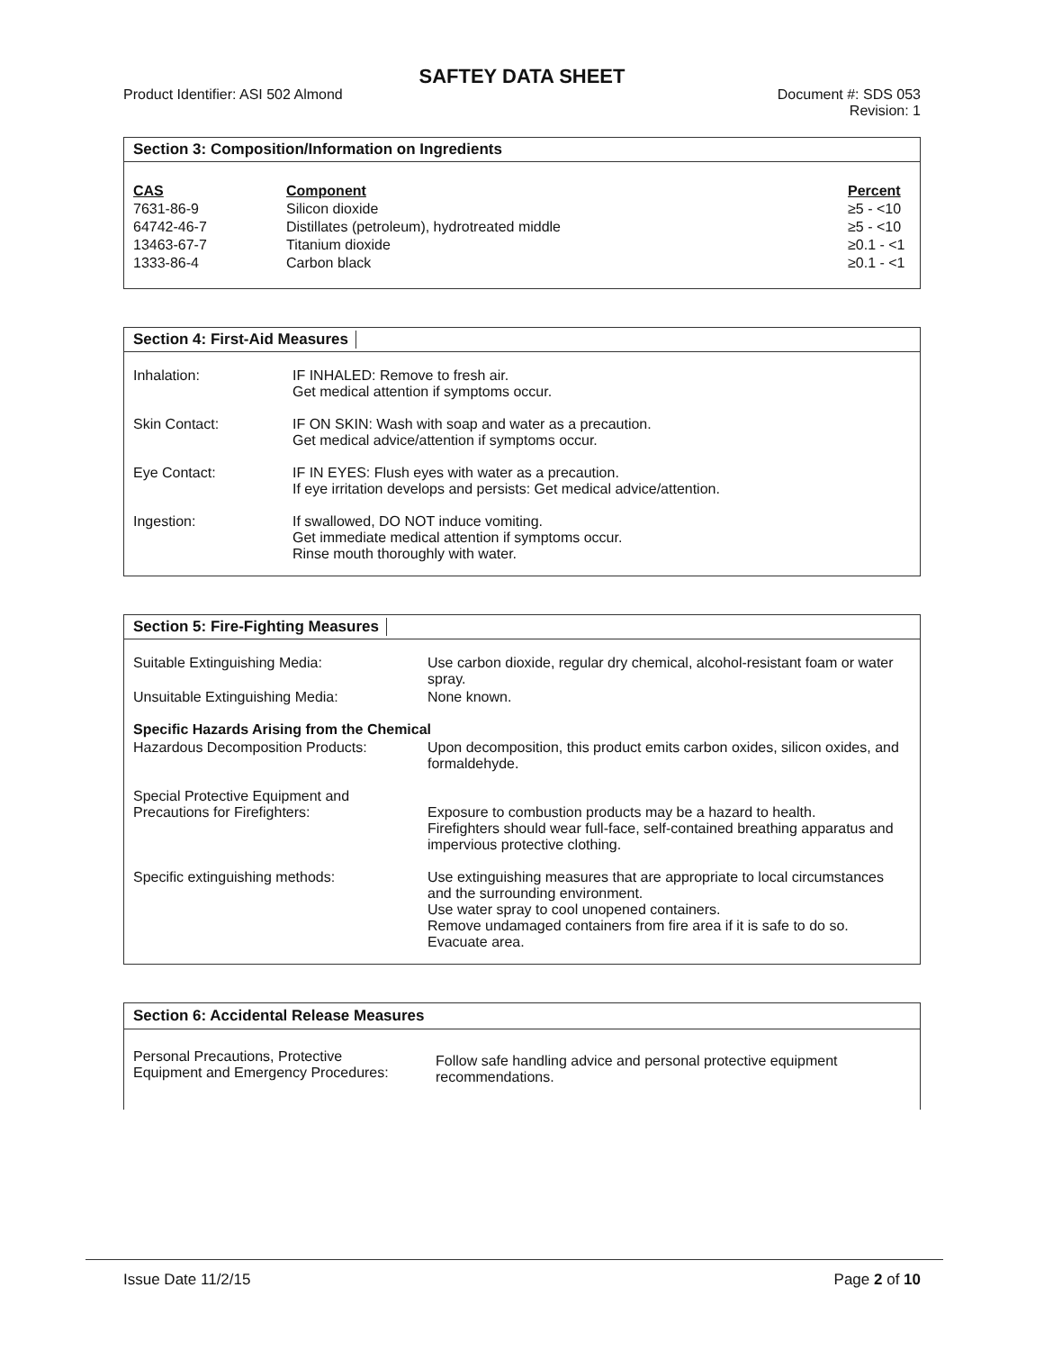SAFTEY DATA SHEET
Product Identifier: ASI 502 Almond
Document #: SDS 053
Revision: 1
Section 3: Composition/Information on Ingredients
| CAS | Component | Percent |
| --- | --- | --- |
| 7631-86-9 | Silicon dioxide | ≥5 - <10 |
| 64742-46-7 | Distillates (petroleum), hydrotreated middle | ≥5 - <10 |
| 13463-67-7 | Titanium dioxide | ≥0.1 - <1 |
| 1333-86-4 | Carbon black | ≥0.1 - <1 |
Section 4: First-Aid Measures
| Inhalation: | IF INHALED: Remove to fresh air. Get medical attention if symptoms occur. |
| Skin Contact: | IF ON SKIN: Wash with soap and water as a precaution. Get medical advice/attention if symptoms occur. |
| Eye Contact: | IF IN EYES: Flush eyes with water as a precaution. If eye irritation develops and persists: Get medical advice/attention. |
| Ingestion: | If swallowed, DO NOT induce vomiting. Get immediate medical attention if symptoms occur. Rinse mouth thoroughly with water. |
Section 5: Fire-Fighting Measures
| Suitable Extinguishing Media: | Use carbon dioxide, regular dry chemical, alcohol-resistant foam or water spray. |
| Unsuitable Extinguishing Media: | None known. |
| Specific Hazards Arising from the Chemical | |
| Hazardous Decomposition Products: | Upon decomposition, this product emits carbon oxides, silicon oxides, and formaldehyde. |
| Special Protective Equipment and Precautions for Firefighters: | Exposure to combustion products may be a hazard to health. Firefighters should wear full-face, self-contained breathing apparatus and impervious protective clothing. |
| Specific extinguishing methods: | Use extinguishing measures that are appropriate to local circumstances and the surrounding environment. Use water spray to cool unopened containers. Remove undamaged containers from fire area if it is safe to do so. Evacuate area. |
Section 6: Accidental Release Measures
| Personal Precautions, Protective Equipment and Emergency Procedures: | Follow safe handling advice and personal protective equipment recommendations. |
Issue Date 11/2/15 Page 2 of 10